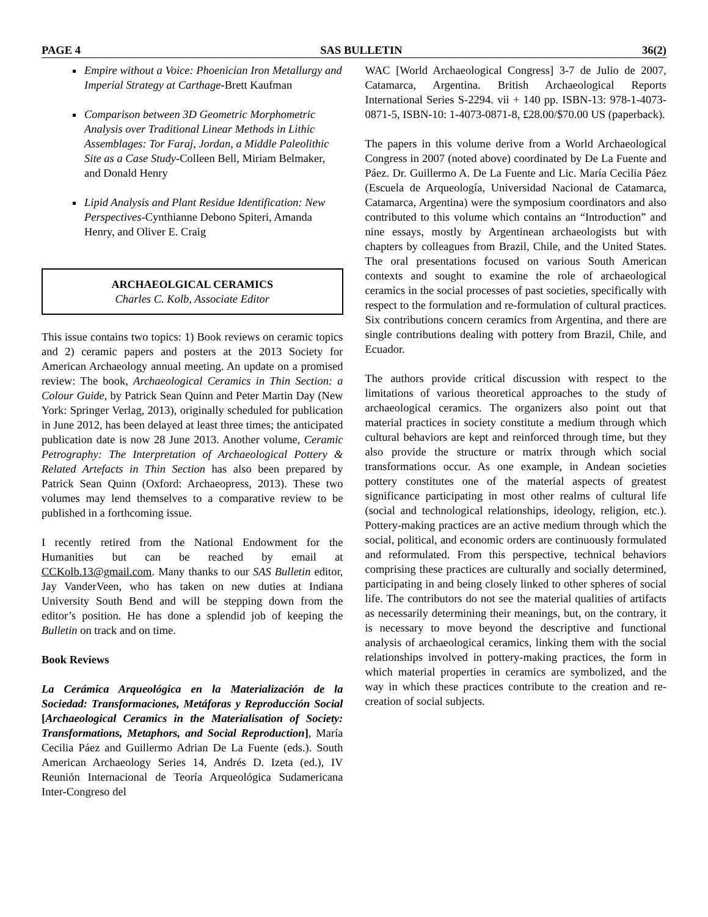PAGE 4 SAS BULLETIN 36(2)
Empire without a Voice: Phoenician Iron Metallurgy and Imperial Strategy at Carthage-Brett Kaufman
Comparison between 3D Geometric Morphometric Analysis over Traditional Linear Methods in Lithic Assemblages: Tor Faraj, Jordan, a Middle Paleolithic Site as a Case Study-Colleen Bell, Miriam Belmaker, and Donald Henry
Lipid Analysis and Plant Residue Identification: New Perspectives-Cynthianne Debono Spiteri, Amanda Henry, and Oliver E. Craig
ARCHAEOLGICAL CERAMICS
Charles C. Kolb, Associate Editor
This issue contains two topics: 1) Book reviews on ceramic topics and 2) ceramic papers and posters at the 2013 Society for American Archaeology annual meeting. An update on a promised review: The book, Archaeological Ceramics in Thin Section: a Colour Guide, by Patrick Sean Quinn and Peter Martin Day (New York: Springer Verlag, 2013), originally scheduled for publication in June 2012, has been delayed at least three times; the anticipated publication date is now 28 June 2013. Another volume, Ceramic Petrography: The Interpretation of Archaeological Pottery & Related Artefacts in Thin Section has also been prepared by Patrick Sean Quinn (Oxford: Archaeopress, 2013). These two volumes may lend themselves to a comparative review to be published in a forthcoming issue.
I recently retired from the National Endowment for the Humanities but can be reached by email at CCKolb.13@gmail.com. Many thanks to our SAS Bulletin editor, Jay VanderVeen, who has taken on new duties at Indiana University South Bend and will be stepping down from the editor’s position. He has done a splendid job of keeping the Bulletin on track and on time.
Book Reviews
La Cerámica Arqueológica en la Materialización de la Sociedad: Transformaciones, Metáforas y Reproducción Social [Archaeological Ceramics in the Materialisation of Society: Transformations, Metaphors, and Social Reproduction], María Cecilia Páez and Guillermo Adrian De La Fuente (eds.). South American Archaeology Series 14, Andrés D. Izeta (ed.), IV Reunión Internacional de Teoría Arqueológica Sudamericana Inter-Congreso del
WAC [World Archaeological Congress] 3-7 de Julio de 2007, Catamarca, Argentina. British Archaeological Reports International Series S-2294. vii + 140 pp. ISBN-13: 978-1-4073-0871-5, ISBN-10: 1-4073-0871-8, £28.00/$70.00 US (paperback).
The papers in this volume derive from a World Archaeological Congress in 2007 (noted above) coordinated by De La Fuente and Páez. Dr. Guillermo A. De La Fuente and Lic. María Cecilia Páez (Escuela de Arqueología, Universidad Nacional de Catamarca, Catamarca, Argentina) were the symposium coordinators and also contributed to this volume which contains an “Introduction” and nine essays, mostly by Argentinean archaeologists but with chapters by colleagues from Brazil, Chile, and the United States. The oral presentations focused on various South American contexts and sought to examine the role of archaeological ceramics in the social processes of past societies, specifically with respect to the formulation and re-formulation of cultural practices. Six contributions concern ceramics from Argentina, and there are single contributions dealing with pottery from Brazil, Chile, and Ecuador.
The authors provide critical discussion with respect to the limitations of various theoretical approaches to the study of archaeological ceramics. The organizers also point out that material practices in society constitute a medium through which cultural behaviors are kept and reinforced through time, but they also provide the structure or matrix through which social transformations occur. As one example, in Andean societies pottery constitutes one of the material aspects of greatest significance participating in most other realms of cultural life (social and technological relationships, ideology, religion, etc.). Pottery-making practices are an active medium through which the social, political, and economic orders are continuously formulated and reformulated. From this perspective, technical behaviors comprising these practices are culturally and socially determined, participating in and being closely linked to other spheres of social life. The contributors do not see the material qualities of artifacts as necessarily determining their meanings, but, on the contrary, it is necessary to move beyond the descriptive and functional analysis of archaeological ceramics, linking them with the social relationships involved in pottery-making practices, the form in which material properties in ceramics are symbolized, and the way in which these practices contribute to the creation and re-creation of social subjects.